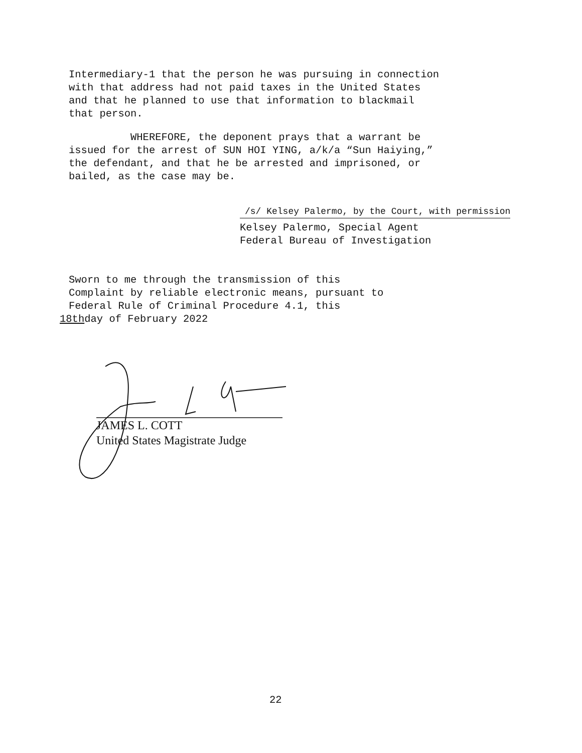Intermediary-1 that the person he was pursuing in connection
with that address had not paid taxes in the United States
and that he planned to use that information to blackmail
that person.
WHEREFORE, the deponent prays that a warrant be
issued for the arrest of SUN HOI YING, a/k/a “Sun Haiying,”
the defendant, and that he be arrested and imprisoned, or
bailed, as the case may be.
/s/ Kelsey Palermo, by the Court, with permission
Kelsey Palermo, Special Agent
Federal Bureau of Investigation
Sworn to me through the transmission of this
Complaint by reliable electronic means, pursuant to
Federal Rule of Criminal Procedure 4.1, this
18thday of February 2022
JAMES L. COTT
United States Magistrate Judge
22